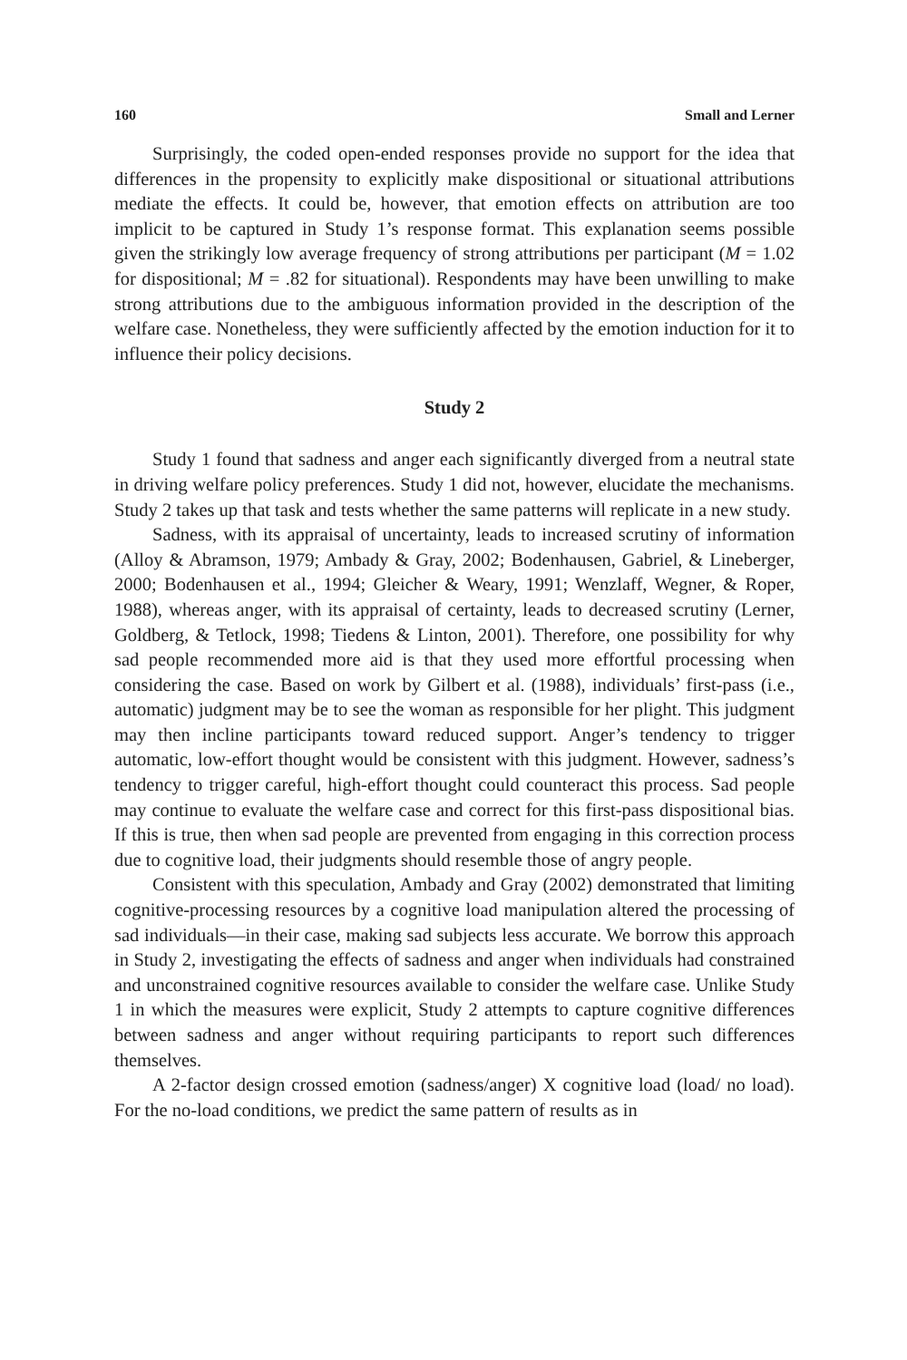160 Small and Lerner
Surprisingly, the coded open-ended responses provide no support for the idea that differences in the propensity to explicitly make dispositional or situational attributions mediate the effects. It could be, however, that emotion effects on attribution are too implicit to be captured in Study 1’s response format. This explanation seems possible given the strikingly low average frequency of strong attributions per participant (M = 1.02 for dispositional; M = .82 for situational). Respondents may have been unwilling to make strong attributions due to the ambiguous information provided in the description of the welfare case. Nonetheless, they were sufficiently affected by the emotion induction for it to influence their policy decisions.
Study 2
Study 1 found that sadness and anger each significantly diverged from a neutral state in driving welfare policy preferences. Study 1 did not, however, elucidate the mechanisms. Study 2 takes up that task and tests whether the same patterns will replicate in a new study.
Sadness, with its appraisal of uncertainty, leads to increased scrutiny of information (Alloy & Abramson, 1979; Ambady & Gray, 2002; Bodenhausen, Gabriel, & Lineberger, 2000; Bodenhausen et al., 1994; Gleicher & Weary, 1991; Wenzlaff, Wegner, & Roper, 1988), whereas anger, with its appraisal of certainty, leads to decreased scrutiny (Lerner, Goldberg, & Tetlock, 1998; Tiedens & Linton, 2001). Therefore, one possibility for why sad people recommended more aid is that they used more effortful processing when considering the case. Based on work by Gilbert et al. (1988), individuals’ first-pass (i.e., automatic) judgment may be to see the woman as responsible for her plight. This judgment may then incline participants toward reduced support. Anger’s tendency to trigger automatic, low-effort thought would be consistent with this judgment. However, sadness’s tendency to trigger careful, high-effort thought could counteract this process. Sad people may continue to evaluate the welfare case and correct for this first-pass dispositional bias. If this is true, then when sad people are prevented from engaging in this correction process due to cognitive load, their judgments should resemble those of angry people.
Consistent with this speculation, Ambady and Gray (2002) demonstrated that limiting cognitive-processing resources by a cognitive load manipulation altered the processing of sad individuals—in their case, making sad subjects less accurate. We borrow this approach in Study 2, investigating the effects of sadness and anger when individuals had constrained and unconstrained cognitive resources available to consider the welfare case. Unlike Study 1 in which the measures were explicit, Study 2 attempts to capture cognitive differences between sadness and anger without requiring participants to report such differences themselves.
A 2-factor design crossed emotion (sadness/anger) X cognitive load (load/ no load). For the no-load conditions, we predict the same pattern of results as in